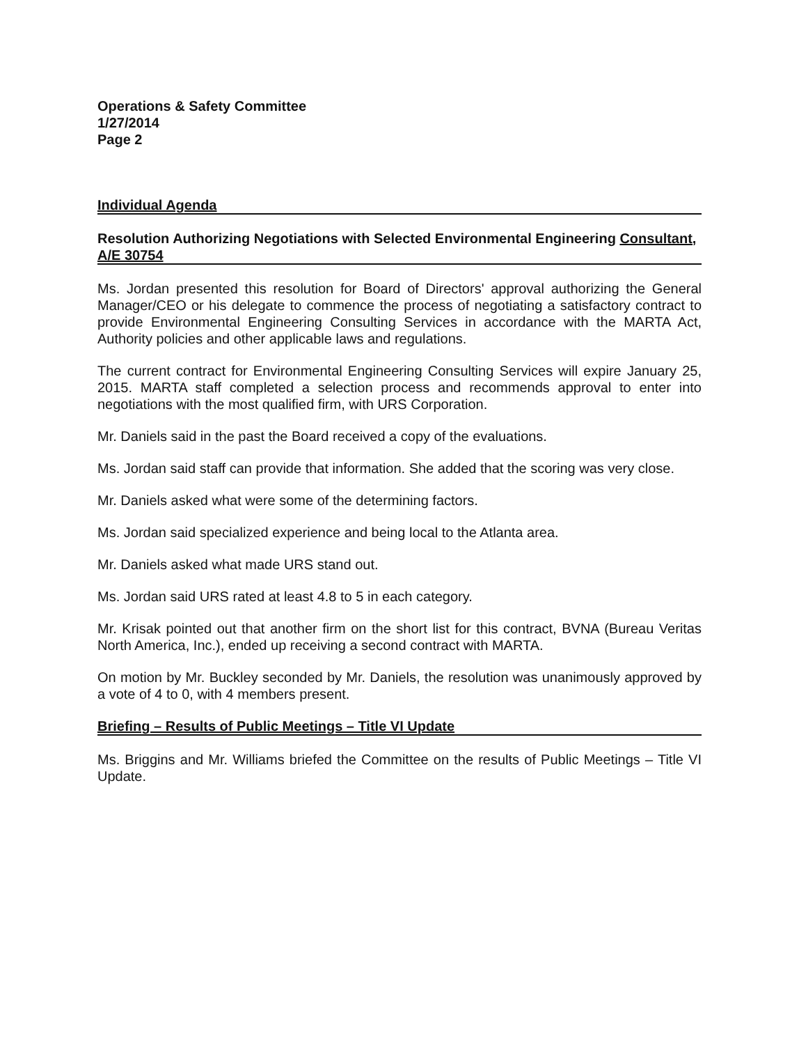Operations & Safety Committee
1/27/2014
Page 2
Individual Agenda
Resolution Authorizing Negotiations with Selected Environmental Engineering Consultant, A/E 30754
Ms. Jordan presented this resolution for Board of Directors' approval authorizing the General Manager/CEO or his delegate to commence the process of negotiating a satisfactory contract to provide Environmental Engineering Consulting Services in accordance with the MARTA Act, Authority policies and other applicable laws and regulations.
The current contract for Environmental Engineering Consulting Services will expire January 25, 2015. MARTA staff completed a selection process and recommends approval to enter into negotiations with the most qualified firm, with URS Corporation.
Mr. Daniels said in the past the Board received a copy of the evaluations.
Ms. Jordan said staff can provide that information. She added that the scoring was very close.
Mr. Daniels asked what were some of the determining factors.
Ms. Jordan said specialized experience and being local to the Atlanta area.
Mr. Daniels asked what made URS stand out.
Ms. Jordan said URS rated at least 4.8 to 5 in each category.
Mr. Krisak pointed out that another firm on the short list for this contract, BVNA (Bureau Veritas North America, Inc.), ended up receiving a second contract with MARTA.
On motion by Mr. Buckley seconded by Mr. Daniels, the resolution was unanimously approved by a vote of 4 to 0, with 4 members present.
Briefing – Results of Public Meetings – Title VI Update
Ms. Briggins and Mr. Williams briefed the Committee on the results of Public Meetings – Title VI Update.